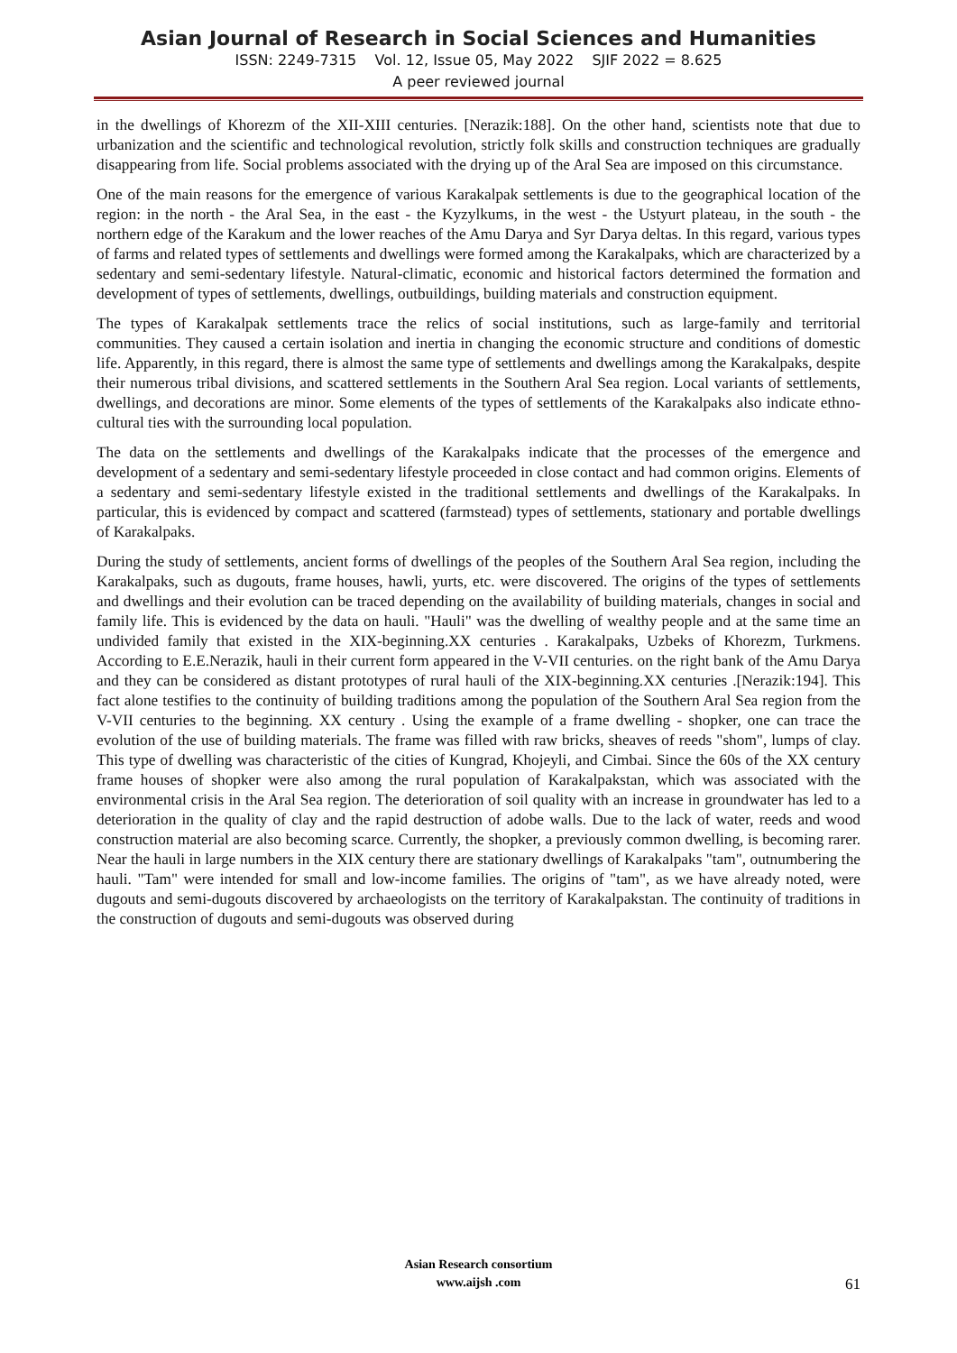Asian Journal of Research in Social Sciences and Humanities
ISSN: 2249-7315 Vol. 12, Issue 05, May 2022 SJIF 2022 = 8.625
A peer reviewed journal
in the dwellings of Khorezm of the XII-XIII centuries. [Nerazik:188]. On the other hand, scientists note that due to urbanization and the scientific and technological revolution, strictly folk skills and construction techniques are gradually disappearing from life. Social problems associated with the drying up of the Aral Sea are imposed on this circumstance.
One of the main reasons for the emergence of various Karakalpak settlements is due to the geographical location of the region: in the north - the Aral Sea, in the east - the Kyzylkums, in the west - the Ustyurt plateau, in the south - the northern edge of the Karakum and the lower reaches of the Amu Darya and Syr Darya deltas. In this regard, various types of farms and related types of settlements and dwellings were formed among the Karakalpaks, which are characterized by a sedentary and semi-sedentary lifestyle. Natural-climatic, economic and historical factors determined the formation and development of types of settlements, dwellings, outbuildings, building materials and construction equipment.
The types of Karakalpak settlements trace the relics of social institutions, such as large-family and territorial communities. They caused a certain isolation and inertia in changing the economic structure and conditions of domestic life. Apparently, in this regard, there is almost the same type of settlements and dwellings among the Karakalpaks, despite their numerous tribal divisions, and scattered settlements in the Southern Aral Sea region. Local variants of settlements, dwellings, and decorations are minor. Some elements of the types of settlements of the Karakalpaks also indicate ethno-cultural ties with the surrounding local population.
The data on the settlements and dwellings of the Karakalpaks indicate that the processes of the emergence and development of a sedentary and semi-sedentary lifestyle proceeded in close contact and had common origins. Elements of a sedentary and semi-sedentary lifestyle existed in the traditional settlements and dwellings of the Karakalpaks. In particular, this is evidenced by compact and scattered (farmstead) types of settlements, stationary and portable dwellings of Karakalpaks.
During the study of settlements, ancient forms of dwellings of the peoples of the Southern Aral Sea region, including the Karakalpaks, such as dugouts, frame houses, hawli, yurts, etc. were discovered. The origins of the types of settlements and dwellings and their evolution can be traced depending on the availability of building materials, changes in social and family life. This is evidenced by the data on hauli. "Hauli" was the dwelling of wealthy people and at the same time an undivided family that existed in the XIX-beginning.XX centuries . Karakalpaks, Uzbeks of Khorezm, Turkmens. According to E.E.Nerazik, hauli in their current form appeared in the V-VII centuries. on the right bank of the Amu Darya and they can be considered as distant prototypes of rural hauli of the XIX-beginning.XX centuries .[Nerazik:194]. This fact alone testifies to the continuity of building traditions among the population of the Southern Aral Sea region from the V-VII centuries to the beginning. XX century . Using the example of a frame dwelling - shopker, one can trace the evolution of the use of building materials. The frame was filled with raw bricks, sheaves of reeds "shom", lumps of clay. This type of dwelling was characteristic of the cities of Kungrad, Khojeyli, and Cimbai. Since the 60s of the XX century frame houses of shopker were also among the rural population of Karakalpakstan, which was associated with the environmental crisis in the Aral Sea region. The deterioration of soil quality with an increase in groundwater has led to a deterioration in the quality of clay and the rapid destruction of adobe walls. Due to the lack of water, reeds and wood construction material are also becoming scarce. Currently, the shopker, a previously common dwelling, is becoming rarer. Near the hauli in large numbers in the XIX century there are stationary dwellings of Karakalpaks "tam", outnumbering the hauli. "Tam" were intended for small and low-income families. The origins of "tam", as we have already noted, were dugouts and semi-dugouts discovered by archaeologists on the territory of Karakalpakstan. The continuity of traditions in the construction of dugouts and semi-dugouts was observed during
Asian Research consortium
www.aijsh .com
61